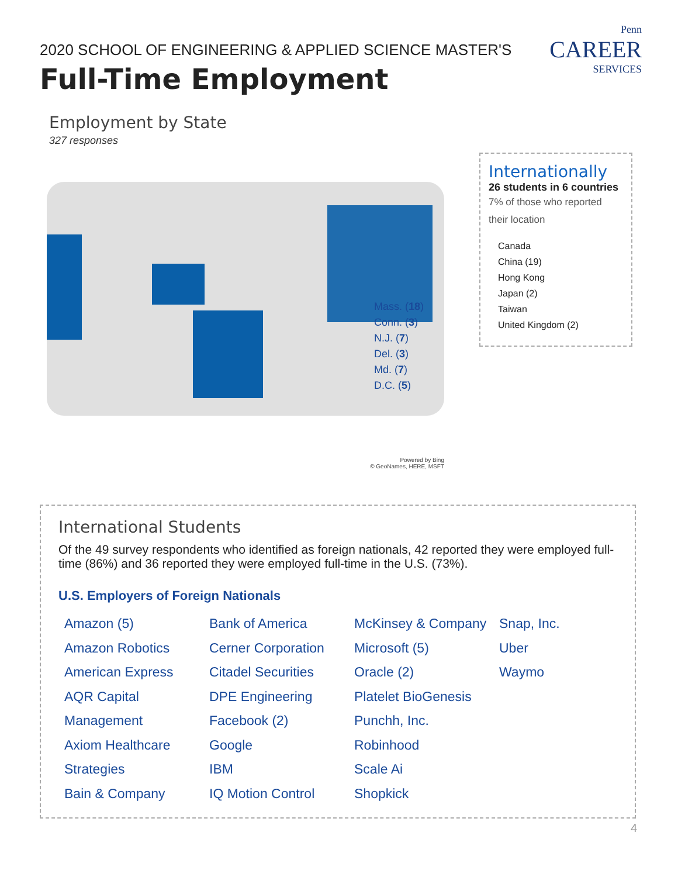2020 SCHOOL OF ENGINEERING & APPLIED SCIENCE MASTER'S
Full-Time Employment
Penn
CAREER
SERVICES
Employment by State
327 responses
Mass. (18)
Conn. (3)
N.J. (7)
Del. (3)
Md. (7)
D.C. (5)
Internationally
26 students in 6 countries
7% of those who reported their location
Canada
China (19)
Hong Kong
Japan (2)
Taiwan
United Kingdom (2)
Powered by Bing
© GeoNames, HERE, MSFT
International Students
Of the 49 survey respondents who identified as foreign nationals, 42 reported they were employed full-time (86%) and 36 reported they were employed full-time in the U.S. (73%).
U.S. Employers of Foreign Nationals
Amazon (5)
Amazon Robotics
American Express
AQR Capital Management
Axiom Healthcare Strategies
Bain & Company
Bank of America
Cerner Corporation
Citadel Securities
DPE Engineering
Facebook (2)
Google
IBM
IQ Motion Control
McKinsey & Company
Microsoft (5)
Oracle (2)
Platelet BioGenesis
Punchh, Inc.
Robinhood
Scale Ai
Shopkick
Snap, Inc.
Uber
Waymo
4